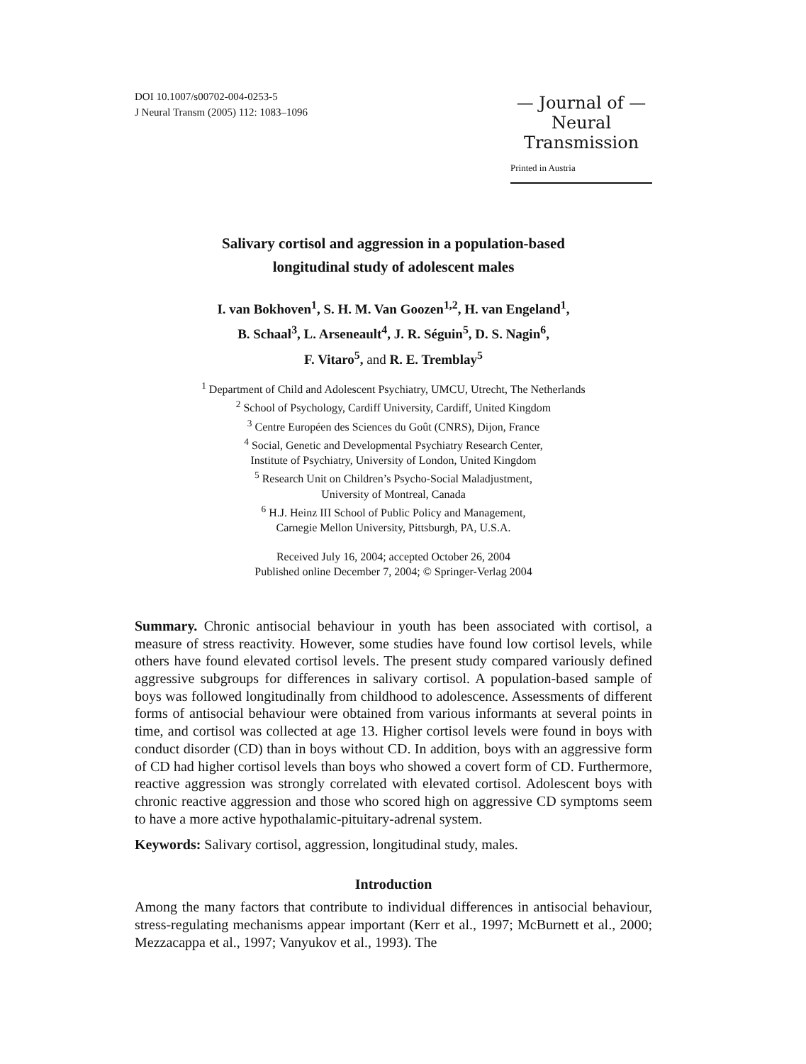DOI 10.1007/s00702-004-0253-5
J Neural Transm (2005) 112: 1083–1096
— Journal of —
Neural
Transmission
Printed in Austria
Salivary cortisol and aggression in a population-based
longitudinal study of adolescent males
I. van Bokhoven<sup>1</sup>, S. H. M. Van Goozen<sup>1,2</sup>, H. van Engeland<sup>1</sup>,
B. Schaal<sup>3</sup>, L. Arseneault<sup>4</sup>, J. R. Séguin<sup>5</sup>, D. S. Nagin<sup>6</sup>,
F. Vitaro<sup>5</sup>, and R. E. Tremblay<sup>5</sup>
<sup>1</sup> Department of Child and Adolescent Psychiatry, UMCU, Utrecht, The Netherlands
<sup>2</sup> School of Psychology, Cardiff University, Cardiff, United Kingdom
<sup>3</sup> Centre Européen des Sciences du Goût (CNRS), Dijon, France
<sup>4</sup> Social, Genetic and Developmental Psychiatry Research Center,
Institute of Psychiatry, University of London, United Kingdom
<sup>5</sup> Research Unit on Children’s Psycho-Social Maladjustment,
University of Montreal, Canada
<sup>6</sup> H.J. Heinz III School of Public Policy and Management,
Carnegie Mellon University, Pittsburgh, PA, U.S.A.
Received July 16, 2004; accepted October 26, 2004
Published online December 7, 2004; © Springer-Verlag 2004
Summary. Chronic antisocial behaviour in youth has been associated with cortisol, a measure of stress reactivity. However, some studies have found low cortisol levels, while others have found elevated cortisol levels. The present study compared variously defined aggressive subgroups for differences in salivary cortisol. A population-based sample of boys was followed longitudinally from childhood to adolescence. Assessments of different forms of antisocial behaviour were obtained from various informants at several points in time, and cortisol was collected at age 13. Higher cortisol levels were found in boys with conduct disorder (CD) than in boys without CD. In addition, boys with an aggressive form of CD had higher cortisol levels than boys who showed a covert form of CD. Furthermore, reactive aggression was strongly correlated with elevated cortisol. Adolescent boys with chronic reactive aggression and those who scored high on aggressive CD symptoms seem to have a more active hypothalamic-pituitary-adrenal system.
Keywords: Salivary cortisol, aggression, longitudinal study, males.
Introduction
Among the many factors that contribute to individual differences in antisocial behaviour, stress-regulating mechanisms appear important (Kerr et al., 1997; McBurnett et al., 2000; Mezzacappa et al., 1997; Vanyukov et al., 1993). The